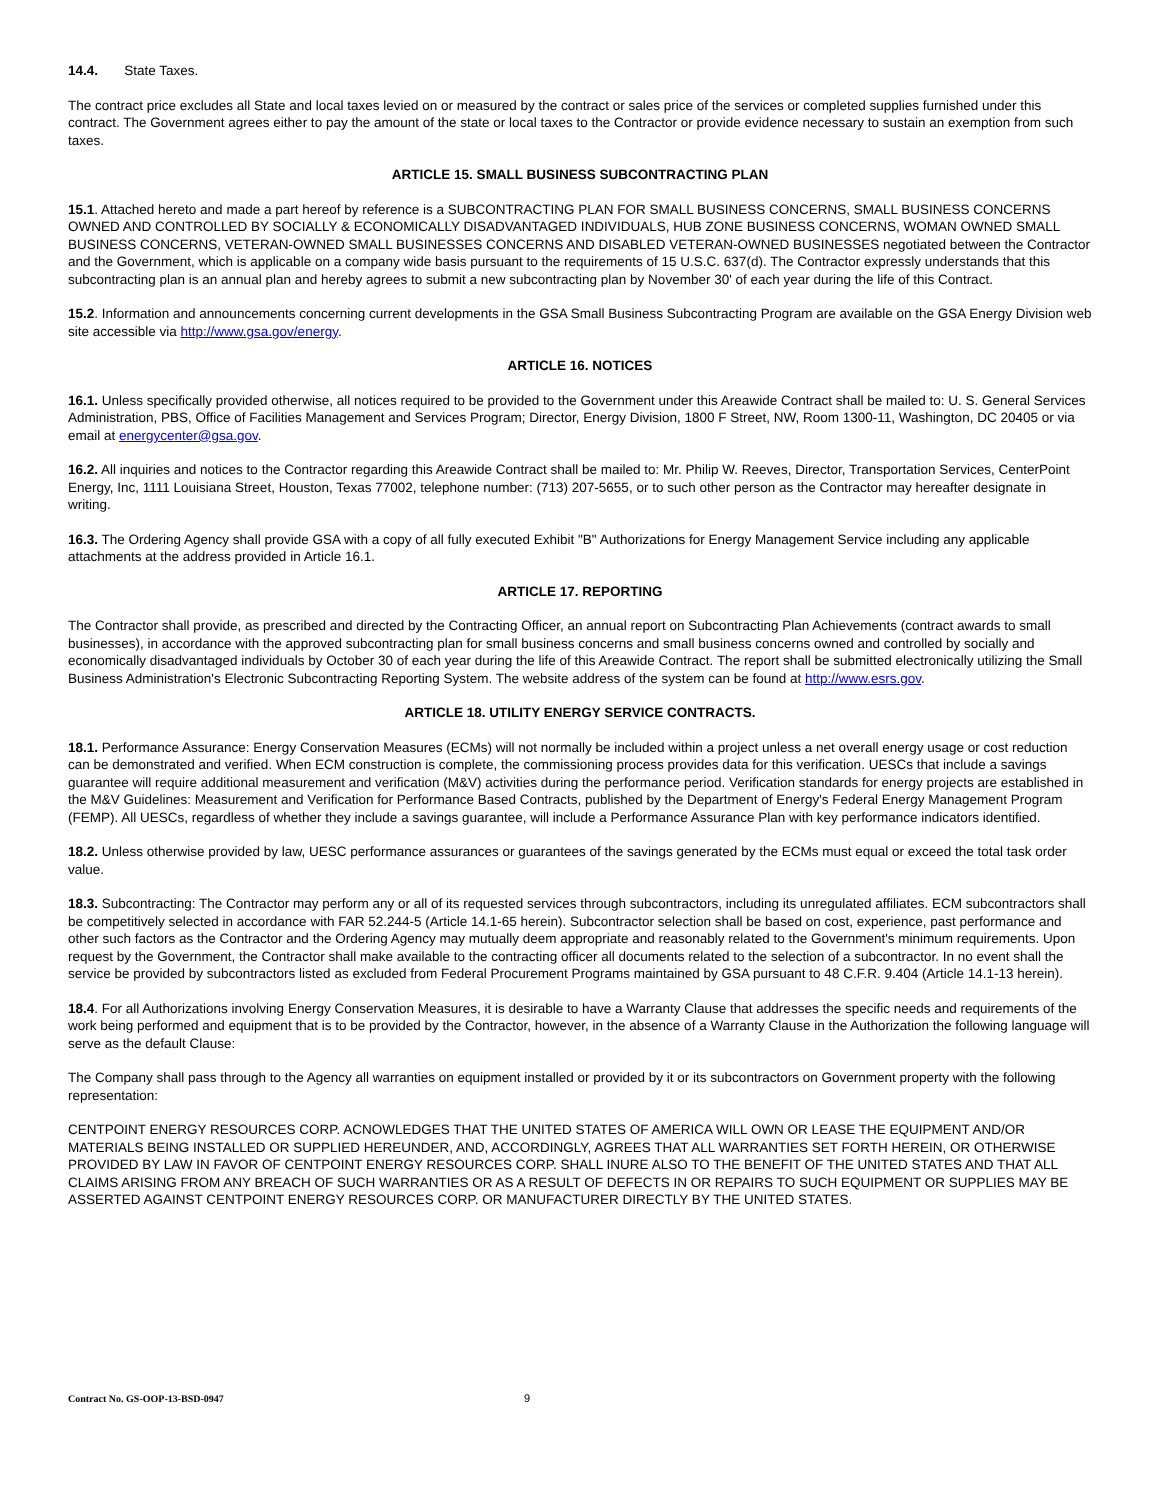14.4. State Taxes.
The contract price excludes all State and local taxes levied on or measured by the contract or sales price of the services or completed supplies furnished under this contract. The Government agrees either to pay the amount of the state or local taxes to the Contractor or provide evidence necessary to sustain an exemption from such taxes.
ARTICLE 15. SMALL BUSINESS SUBCONTRACTING PLAN
15.1. Attached hereto and made a part hereof by reference is a SUBCONTRACTING PLAN FOR SMALL BUSINESS CONCERNS, SMALL BUSINESS CONCERNS OWNED AND CONTROLLED BY SOCIALLY & ECONOMICALLY DISADVANTAGED INDIVIDUALS, HUB ZONE BUSINESS CONCERNS, WOMAN OWNED SMALL BUSINESS CONCERNS, VETERAN-OWNED SMALL BUSINESSES CONCERNS AND DISABLED VETERAN-OWNED BUSINESSES negotiated between the Contractor and the Government, which is applicable on a company wide basis pursuant to the requirements of 15 U.S.C. 637(d). The Contractor expressly understands that this subcontracting plan is an annual plan and hereby agrees to submit a new subcontracting plan by November 30' of each year during the life of this Contract.
15.2. Information and announcements concerning current developments in the GSA Small Business Subcontracting Program are available on the GSA Energy Division web site accessible via http://www.gsa.gov/energy.
ARTICLE 16. NOTICES
16.1. Unless specifically provided otherwise, all notices required to be provided to the Government under this Areawide Contract shall be mailed to: U. S. General Services Administration, PBS, Office of Facilities Management and Services Program; Director, Energy Division, 1800 F Street, NW, Room 1300-11, Washington, DC 20405 or via email at energycenter@gsa.gov.
16.2. All inquiries and notices to the Contractor regarding this Areawide Contract shall be mailed to: Mr. Philip W. Reeves, Director, Transportation Services, CenterPoint Energy, Inc, 1111 Louisiana Street, Houston, Texas 77002, telephone number: (713) 207-5655, or to such other person as the Contractor may hereafter designate in writing.
16.3. The Ordering Agency shall provide GSA with a copy of all fully executed Exhibit "B" Authorizations for Energy Management Service including any applicable attachments at the address provided in Article 16.1.
ARTICLE 17. REPORTING
The Contractor shall provide, as prescribed and directed by the Contracting Officer, an annual report on Subcontracting Plan Achievements (contract awards to small businesses), in accordance with the approved subcontracting plan for small business concerns and small business concerns owned and controlled by socially and economically disadvantaged individuals by October 30 of each year during the life of this Areawide Contract. The report shall be submitted electronically utilizing the Small Business Administration's Electronic Subcontracting Reporting System. The website address of the system can be found at http://www.esrs.gov.
ARTICLE 18. UTILITY ENERGY SERVICE CONTRACTS.
18.1. Performance Assurance: Energy Conservation Measures (ECMs) will not normally be included within a project unless a net overall energy usage or cost reduction can be demonstrated and verified. When ECM construction is complete, the commissioning process provides data for this verification. UESCs that include a savings guarantee will require additional measurement and verification (M&V) activities during the performance period. Verification standards for energy projects are established in the M&V Guidelines: Measurement and Verification for Performance Based Contracts, published by the Department of Energy's Federal Energy Management Program (FEMP). All UESCs, regardless of whether they include a savings guarantee, will include a Performance Assurance Plan with key performance indicators identified.
18.2. Unless otherwise provided by law, UESC performance assurances or guarantees of the savings generated by the ECMs must equal or exceed the total task order value.
18.3. Subcontracting: The Contractor may perform any or all of its requested services through subcontractors, including its unregulated affiliates. ECM subcontractors shall be competitively selected in accordance with FAR 52.244-5 (Article 14.1-65 herein). Subcontractor selection shall be based on cost, experience, past performance and other such factors as the Contractor and the Ordering Agency may mutually deem appropriate and reasonably related to the Government's minimum requirements. Upon request by the Government, the Contractor shall make available to the contracting officer all documents related to the selection of a subcontractor. In no event shall the service be provided by subcontractors listed as excluded from Federal Procurement Programs maintained by GSA pursuant to 48 C.F.R. 9.404 (Article 14.1-13 herein).
18.4. For all Authorizations involving Energy Conservation Measures, it is desirable to have a Warranty Clause that addresses the specific needs and requirements of the work being performed and equipment that is to be provided by the Contractor, however, in the absence of a Warranty Clause in the Authorization the following language will serve as the default Clause:
The Company shall pass through to the Agency all warranties on equipment installed or provided by it or its subcontractors on Government property with the following representation:
CENTPOINT ENERGY RESOURCES CORP. ACNOWLEDGES THAT THE UNITED STATES OF AMERICA WILL OWN OR LEASE THE EQUIPMENT AND/OR MATERIALS BEING INSTALLED OR SUPPLIED HEREUNDER, AND, ACCORDINGLY, AGREES THAT ALL WARRANTIES SET FORTH HEREIN, OR OTHERWISE PROVIDED BY LAW IN FAVOR OF CENTPOINT ENERGY RESOURCES CORP. SHALL INURE ALSO TO THE BENEFIT OF THE UNITED STATES AND THAT ALL CLAIMS ARISING FROM ANY BREACH OF SUCH WARRANTIES OR AS A RESULT OF DEFECTS IN OR REPAIRS TO SUCH EQUIPMENT OR SUPPLIES MAY BE ASSERTED AGAINST CENTPOINT ENERGY RESOURCES CORP. OR MANUFACTURER DIRECTLY BY THE UNITED STATES.
Contract No. GS-OOP-13-BSD-0947 9